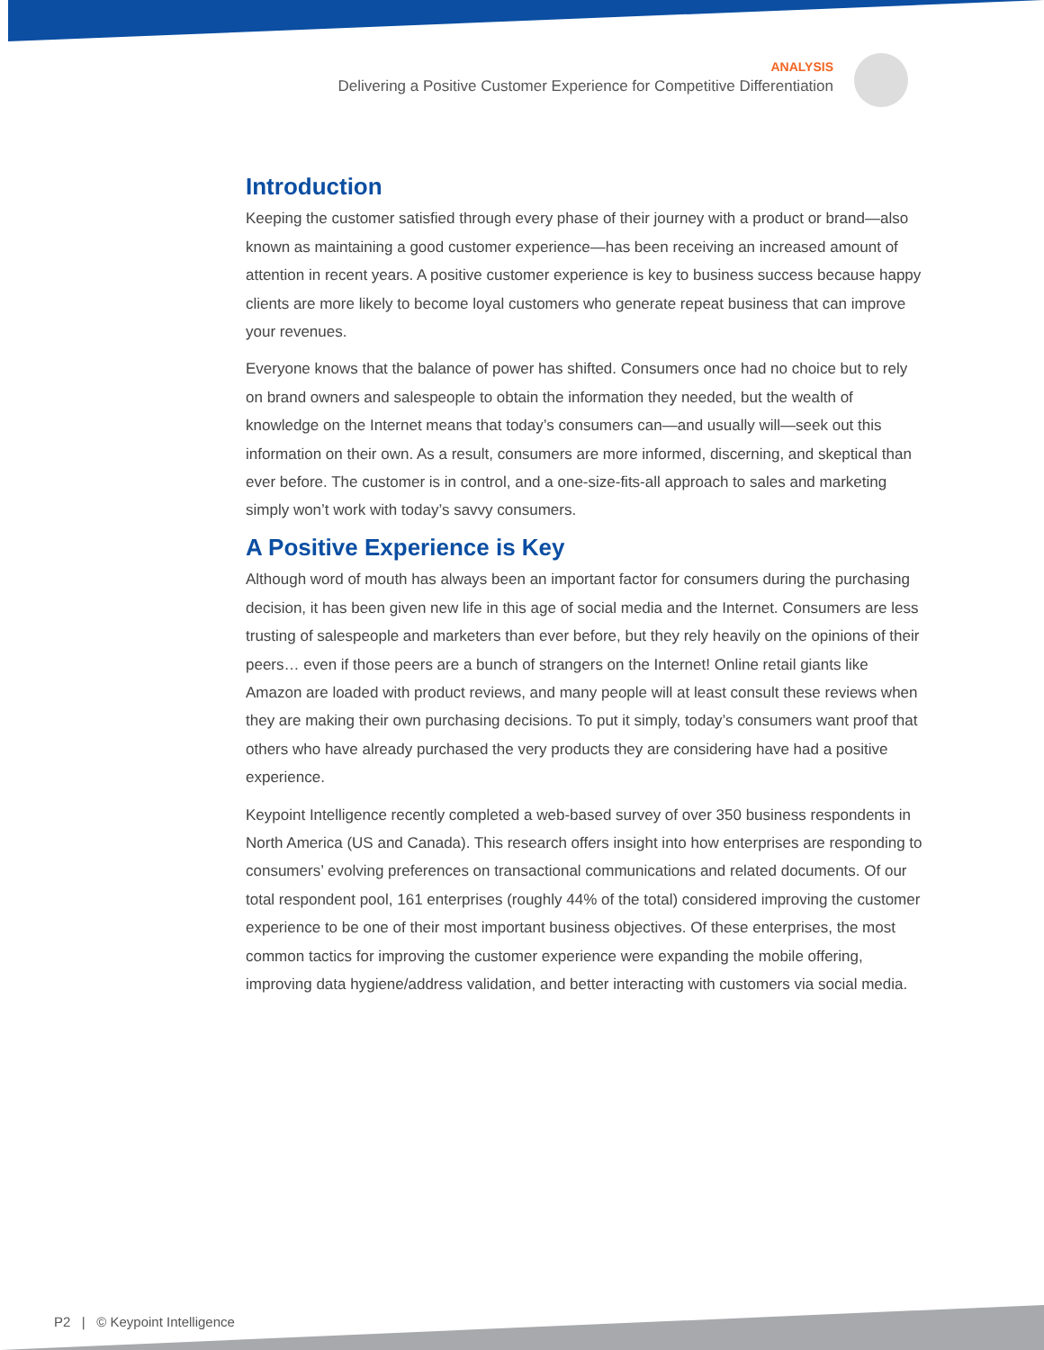ANALYSIS
Delivering a Positive Customer Experience for Competitive Differentiation
Introduction
Keeping the customer satisfied through every phase of their journey with a product or brand—also known as maintaining a good customer experience—has been receiving an increased amount of attention in recent years. A positive customer experience is key to business success because happy clients are more likely to become loyal customers who generate repeat business that can improve your revenues.
Everyone knows that the balance of power has shifted. Consumers once had no choice but to rely on brand owners and salespeople to obtain the information they needed, but the wealth of knowledge on the Internet means that today’s consumers can—and usually will—seek out this information on their own. As a result, consumers are more informed, discerning, and skeptical than ever before. The customer is in control, and a one-size-fits-all approach to sales and marketing simply won’t work with today’s savvy consumers.
A Positive Experience is Key
Although word of mouth has always been an important factor for consumers during the purchasing decision, it has been given new life in this age of social media and the Internet. Consumers are less trusting of salespeople and marketers than ever before, but they rely heavily on the opinions of their peers… even if those peers are a bunch of strangers on the Internet! Online retail giants like Amazon are loaded with product reviews, and many people will at least consult these reviews when they are making their own purchasing decisions. To put it simply, today’s consumers want proof that others who have already purchased the very products they are considering have had a positive experience.
Keypoint Intelligence recently completed a web-based survey of over 350 business respondents in North America (US and Canada). This research offers insight into how enterprises are responding to consumers’ evolving preferences on transactional communications and related documents. Of our total respondent pool, 161 enterprises (roughly 44% of the total) considered improving the customer experience to be one of their most important business objectives. Of these enterprises, the most common tactics for improving the customer experience were expanding the mobile offering, improving data hygiene/address validation, and better interacting with customers via social media.
P2 | © Keypoint Intelligence